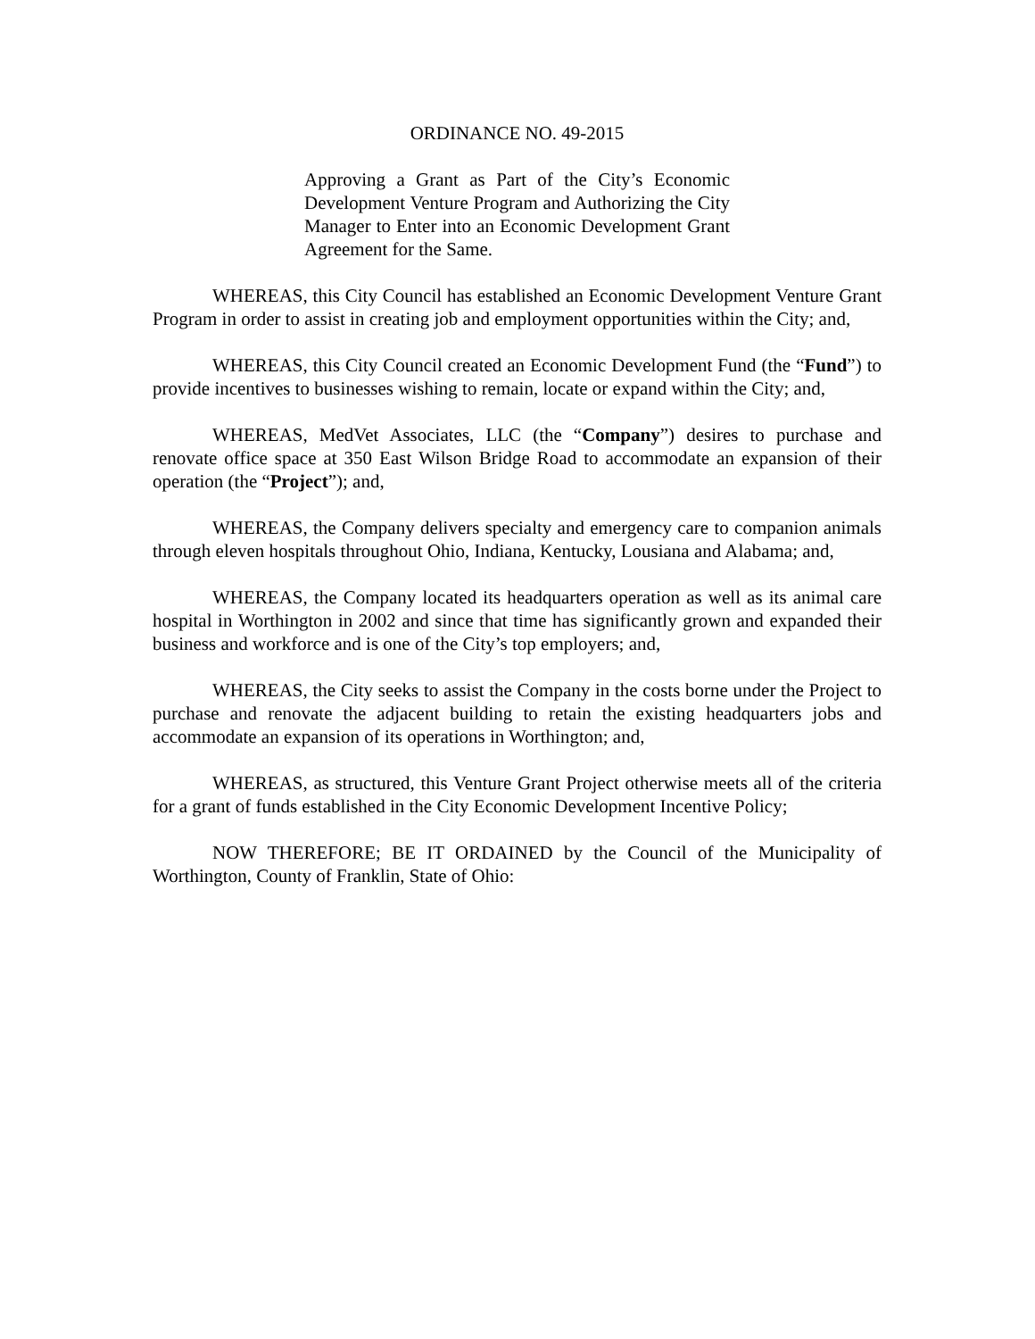ORDINANCE NO. 49-2015
Approving a Grant as Part of the City’s Economic Development Venture Program and Authorizing the City Manager to Enter into an Economic Development Grant Agreement for the Same.
WHEREAS, this City Council has established an Economic Development Venture Grant Program in order to assist in creating job and employment opportunities within the City; and,
WHEREAS, this City Council created an Economic Development Fund (the “Fund”) to provide incentives to businesses wishing to remain, locate or expand within the City; and,
WHEREAS, MedVet Associates, LLC (the “Company”) desires to purchase and renovate office space at 350 East Wilson Bridge Road to accommodate an expansion of their operation (the “Project”); and,
WHEREAS, the Company delivers specialty and emergency care to companion animals through eleven hospitals throughout Ohio, Indiana, Kentucky, Lousiana and Alabama; and,
WHEREAS, the Company located its headquarters operation as well as its animal care hospital in Worthington in 2002 and since that time has significantly grown and expanded their business and workforce and is one of the City’s top employers; and,
WHEREAS, the City seeks to assist the Company in the costs borne under the Project to purchase and renovate the adjacent building to retain the existing headquarters jobs and accommodate an expansion of its operations in Worthington; and,
WHEREAS, as structured, this Venture Grant Project otherwise meets all of the criteria for a grant of funds established in the City Economic Development Incentive Policy;
NOW THEREFORE; BE IT ORDAINED by the Council of the Municipality of Worthington, County of Franklin, State of Ohio: